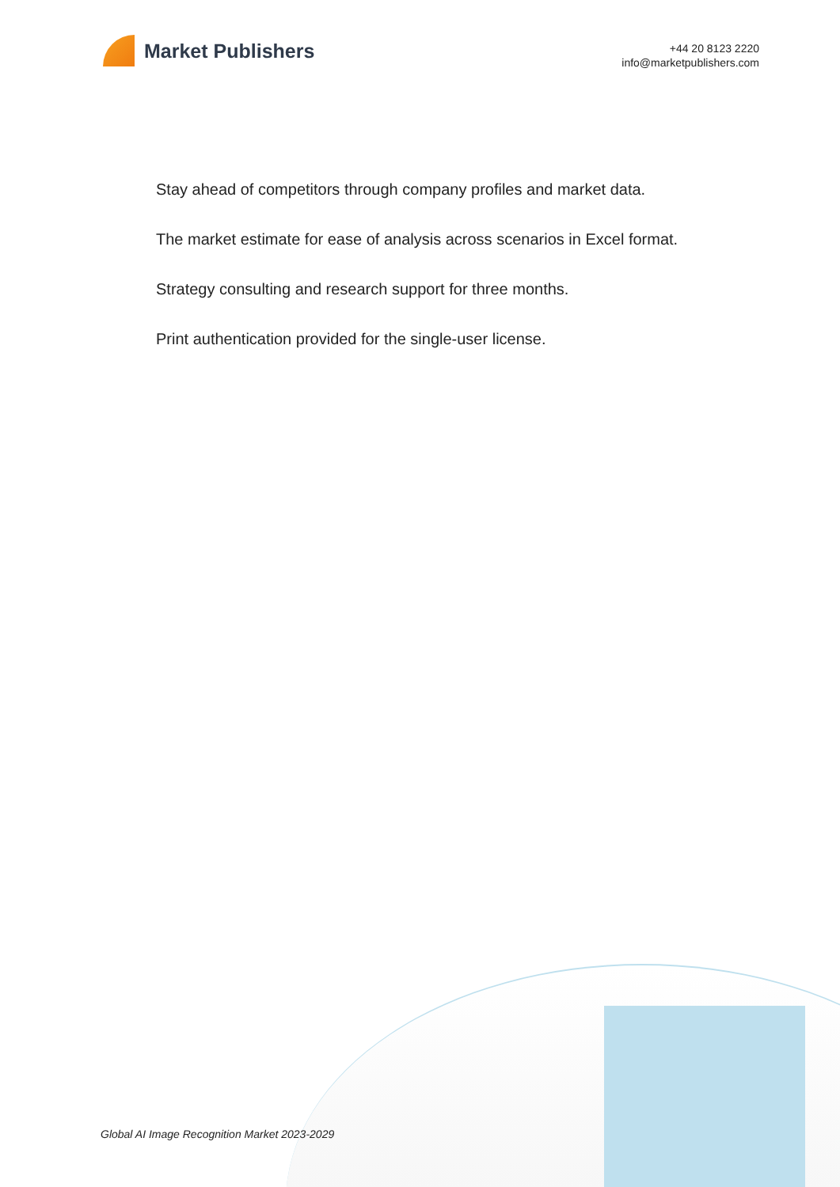Market Publishers
+44 20 8123 2220
info@marketpublishers.com
Stay ahead of competitors through company profiles and market data.
The market estimate for ease of analysis across scenarios in Excel format.
Strategy consulting and research support for three months.
Print authentication provided for the single-user license.
Global AI Image Recognition Market 2023-2029